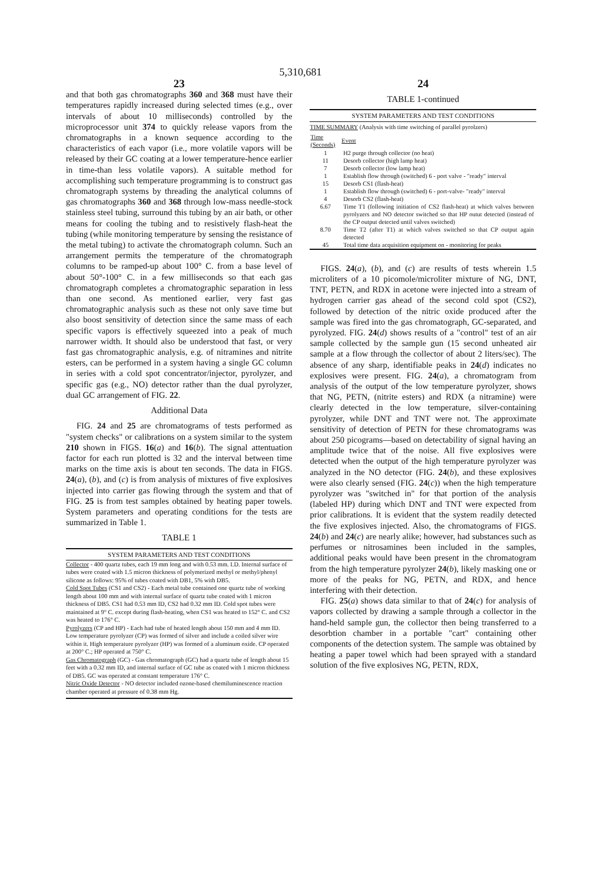5,310,681
23
and that both gas chromatographs 360 and 368 must have their temperatures rapidly increased during selected times (e.g., over intervals of about 10 milliseconds) controlled by the microprocessor unit 374 to quickly release vapors from the chromatographs in a known sequence according to the characteristics of each vapor (i.e., more volatile vapors will be released by their GC coating at a lower temperature-hence earlier in time-than less volatile vapors). A suitable method for accomplishing such temperature programming is to construct gas chromatograph systems by threading the analytical columns of gas chromatographs 360 and 368 through low-mass needle-stock stainless steel tubing, surround this tubing by an air bath, or other means for cooling the tubing and to resistively flash-heat the tubing (while monitoring temperature by sensing the resistance of the metal tubing) to activate the chromatograph column. Such an arrangement permits the temperature of the chromatograph columns to be ramped-up about 100° C. from a base level of about 50°-100° C. in a few milliseconds so that each gas chromatograph completes a chromatographic separation in less than one second. As mentioned earlier, very fast gas chromatographic analysis such as these not only save time but also boost sensitivity of detection since the same mass of each specific vapors is effectively squeezed into a peak of much narrower width. It should also be understood that fast, or very fast gas chromatographic analysis, e.g. of nitramines and nitrite esters, can be performed in a system having a single GC column in series with a cold spot concentrator/injector, pyrolyzer, and specific gas (e.g., NO) detector rather than the dual pyrolyzer, dual GC arrangement of FIG. 22.
Additional Data
FIG. 24 and 25 are chromatograms of tests performed as "system checks" or calibrations on a system similar to the system 210 shown in FIGS. 16(a) and 16(b). The signal attentuation factor for each run plotted is 32 and the interval between time marks on the time axis is about ten seconds. The data in FIGS. 24(a), (b), and (c) is from analysis of mixtures of five explosives injected into carrier gas flowing through the system and that of FIG. 25 is from test samples obtained by heating paper towels. System parameters and operating conditions for the tests are summarized in Table 1.
TABLE 1
SYSTEM PARAMETERS AND TEST CONDITIONS
Collector - 400 quartz tubes, each 19 mm long and with 0.53 mm. I.D. Internal surface of tubes were coated with 1.5 micron thickness of polymerized methyl or methyl/phenyl silicone as follows: 95% of tubes coated with DB1, 5% with DB5.
Cold Spot Tubes (CS1 and CS2) - Each metal tube contained one quartz tube of working length about 100 mm and with internal surface of quartz tube coated with 1 micron thickness of DB5. CS1 had 0.53 mm ID, CS2 had 0.32 mm ID. Cold spot tubes were maintained at 9° C. except during flash-heating, when CS1 was heated to 152° C. and CS2 was heated to 176° C.
Pyrolyzers (CP and HP) - Each had tube of heated length about 150 mm and 4 mm ID. Low temperature pyrolyzer (CP) was formed of silver and include a coiled silver wire within it. High temperature pyrolyzer (HP) was formed of a aluminum oxide. CP operated at 200° C.; HP operated at 750° C.
Gas Chromatograph (GC) - Gas chromatograph (GC) had a quartz tube of length about 15 feet with a 0.32 mm ID, and internal surface of GC tube as coated with 1 micron thickness of DB5. GC was operated at constant temperature 176° C.
Nitric Oxide Detector - NO detector included ozone-based chemiluminescence reaction chamber operated at pressure of 0.38 mm Hg.
24
TABLE 1-continued
SYSTEM PARAMETERS AND TEST CONDITIONS
TIME SUMMARY (Analysis with time switching of parallel pyrolzers)
| Time (Seconds) | Event |
| --- | --- |
| 1 | H2 purge through collector (no heat) |
| 11 | Desorb collector (high lamp heat) |
| 7 | Desorb collector (low lamp heat) |
| 1 | Establish flow through (switched) 6 - port valve - "ready" interval |
| 15 | Desorb CS1 (flash-heat) |
| 1 | Establish flow through (switched) 6 - port-valve- "ready" interval |
| 4 | Desorb CS2 (flash-heat) |
| 6.67 | Time T1 (following initiation of CS2 flash-heat) at which valves between pyrolyzers and NO detector switched so that HP outut detected (instead of the CP output detected until valves switched) |
| 8.70 | Time T2 (after T1) at which valves switched so that CP output again detected |
| 45 | Total time data acquisition equipment on - monitoring for peaks |
FIGS. 24(a), (b), and (c) are results of tests wherein 1.5 microliters of a 10 picomole/microliter mixture of NG, DNT, TNT, PETN, and RDX in acetone were injected into a stream of hydrogen carrier gas ahead of the second cold spot (CS2), followed by detection of the nitric oxide produced after the sample was fired into the gas chromatograph, GC-separated, and pyrolyzed. FIG. 24(d) shows results of a "control" test of an air sample collected by the sample gun (15 second unheated air sample at a flow through the collector of about 2 liters/sec). The absence of any sharp, identifiable peaks in 24(d) indicates no explosives were present. FIG. 24(a), a chromatogram from analysis of the output of the low temperature pyrolyzer, shows that NG, PETN, (nitrite esters) and RDX (a nitramine) were clearly detected in the low temperature, silver-containing pyrolyzer, while DNT and TNT were not. The approximate sensitivity of detection of PETN for these chromatograms was about 250 picograms—based on detectability of signal having an amplitude twice that of the noise. All five explosives were detected when the output of the high temperature pyrolyzer was analyzed in the NO detector (FIG. 24(b), and these explosives were also clearly sensed (FIG. 24(c)) when the high temperature pyrolyzer was "switched in" for that portion of the analysis (labeled HP) during which DNT and TNT were expected from prior calibrations. It is evident that the system readily detected the five explosives injected. Also, the chromatograms of FIGS. 24(b) and 24(c) are nearly alike; however, had substances such as perfumes or nitrosamines been included in the samples, additional peaks would have been present in the chromatogram from the high temperature pyrolyzer 24(b), likely masking one or more of the peaks for NG, PETN, and RDX, and hence interfering with their detection.
FIG. 25(a) shows data similar to that of 24(c) for analysis of vapors collected by drawing a sample through a collector in the hand-held sample gun, the collector then being transferred to a desorbtion chamber in a portable "cart" containing other components of the detection system. The sample was obtained by heating a paper towel which had been sprayed with a standard solution of the five explosives NG, PETN, RDX,